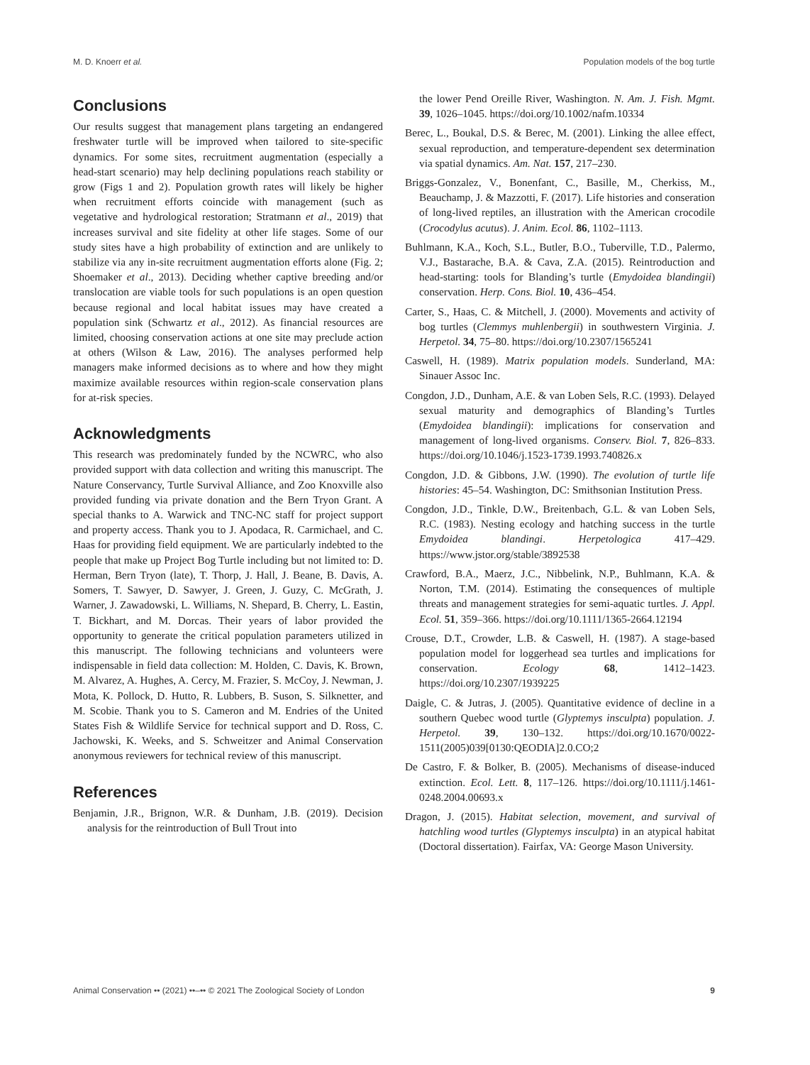M. D. Knoerr et al. Population models of the bog turtle
Conclusions
Our results suggest that management plans targeting an endangered freshwater turtle will be improved when tailored to site-specific dynamics. For some sites, recruitment augmentation (especially a head-start scenario) may help declining populations reach stability or grow (Figs 1 and 2). Population growth rates will likely be higher when recruitment efforts coincide with management (such as vegetative and hydrological restoration; Stratmann et al., 2019) that increases survival and site fidelity at other life stages. Some of our study sites have a high probability of extinction and are unlikely to stabilize via any in-site recruitment augmentation efforts alone (Fig. 2; Shoemaker et al., 2013). Deciding whether captive breeding and/or translocation are viable tools for such populations is an open question because regional and local habitat issues may have created a population sink (Schwartz et al., 2012). As financial resources are limited, choosing conservation actions at one site may preclude action at others (Wilson & Law, 2016). The analyses performed help managers make informed decisions as to where and how they might maximize available resources within region-scale conservation plans for at-risk species.
Acknowledgments
This research was predominately funded by the NCWRC, who also provided support with data collection and writing this manuscript. The Nature Conservancy, Turtle Survival Alliance, and Zoo Knoxville also provided funding via private donation and the Bern Tryon Grant. A special thanks to A. Warwick and TNC-NC staff for project support and property access. Thank you to J. Apodaca, R. Carmichael, and C. Haas for providing field equipment. We are particularly indebted to the people that make up Project Bog Turtle including but not limited to: D. Herman, Bern Tryon (late), T. Thorp, J. Hall, J. Beane, B. Davis, A. Somers, T. Sawyer, D. Sawyer, J. Green, J. Guzy, C. McGrath, J. Warner, J. Zawadowski, L. Williams, N. Shepard, B. Cherry, L. Eastin, T. Bickhart, and M. Dorcas. Their years of labor provided the opportunity to generate the critical population parameters utilized in this manuscript. The following technicians and volunteers were indispensable in field data collection: M. Holden, C. Davis, K. Brown, M. Alvarez, A. Hughes, A. Cercy, M. Frazier, S. McCoy, J. Newman, J. Mota, K. Pollock, D. Hutto, R. Lubbers, B. Suson, S. Silknetter, and M. Scobie. Thank you to S. Cameron and M. Endries of the United States Fish & Wildlife Service for technical support and D. Ross, C. Jachowski, K. Weeks, and S. Schweitzer and Animal Conservation anonymous reviewers for technical review of this manuscript.
References
Benjamin, J.R., Brignon, W.R. & Dunham, J.B. (2019). Decision analysis for the reintroduction of Bull Trout into
the lower Pend Oreille River, Washington. N. Am. J. Fish. Mgmt. 39, 1026–1045. https://doi.org/10.1002/nafm.10334
Berec, L., Boukal, D.S. & Berec, M. (2001). Linking the allee effect, sexual reproduction, and temperature-dependent sex determination via spatial dynamics. Am. Nat. 157, 217–230.
Briggs-Gonzalez, V., Bonenfant, C., Basille, M., Cherkiss, M., Beauchamp, J. & Mazzotti, F. (2017). Life histories and conseration of long-lived reptiles, an illustration with the American crocodile (Crocodylus acutus). J. Anim. Ecol. 86, 1102–1113.
Buhlmann, K.A., Koch, S.L., Butler, B.O., Tuberville, T.D., Palermo, V.J., Bastarache, B.A. & Cava, Z.A. (2015). Reintroduction and head-starting: tools for Blanding’s turtle (Emydoidea blandingii) conservation. Herp. Cons. Biol. 10, 436–454.
Carter, S., Haas, C. & Mitchell, J. (2000). Movements and activity of bog turtles (Clemmys muhlenbergii) in southwestern Virginia. J. Herpetol. 34, 75–80. https://doi.org/10.2307/1565241
Caswell, H. (1989). Matrix population models. Sunderland, MA: Sinauer Assoc Inc.
Congdon, J.D., Dunham, A.E. & van Loben Sels, R.C. (1993). Delayed sexual maturity and demographics of Blanding’s Turtles (Emydoidea blandingii): implications for conservation and management of long-lived organisms. Conserv. Biol. 7, 826–833. https://doi.org/10.1046/j.1523-1739.1993.740826.x
Congdon, J.D. & Gibbons, J.W. (1990). The evolution of turtle life histories: 45–54. Washington, DC: Smithsonian Institution Press.
Congdon, J.D., Tinkle, D.W., Breitenbach, G.L. & van Loben Sels, R.C. (1983). Nesting ecology and hatching success in the turtle Emydoidea blandingi. Herpetologica 417–429. https://www.jstor.org/stable/3892538
Crawford, B.A., Maerz, J.C., Nibbelink, N.P., Buhlmann, K.A. & Norton, T.M. (2014). Estimating the consequences of multiple threats and management strategies for semi-aquatic turtles. J. Appl. Ecol. 51, 359–366. https://doi.org/10.1111/1365-2664.12194
Crouse, D.T., Crowder, L.B. & Caswell, H. (1987). A stage-based population model for loggerhead sea turtles and implications for conservation. Ecology 68, 1412–1423. https://doi.org/10.2307/1939225
Daigle, C. & Jutras, J. (2005). Quantitative evidence of decline in a southern Quebec wood turtle (Glyptemys insculpta) population. J. Herpetol. 39, 130–132. https://doi.org/10.1670/0022-1511(2005)039[0130:QEODIA]2.0.CO;2
De Castro, F. & Bolker, B. (2005). Mechanisms of disease-induced extinction. Ecol. Lett. 8, 117–126. https://doi.org/10.1111/j.1461-0248.2004.00693.x
Dragon, J. (2015). Habitat selection, movement, and survival of hatchling wood turtles (Glyptemys insculpta) in an atypical habitat (Doctoral dissertation). Fairfax, VA: George Mason University.
Animal Conservation •• (2021) ••–•• © 2021 The Zoological Society of London 9